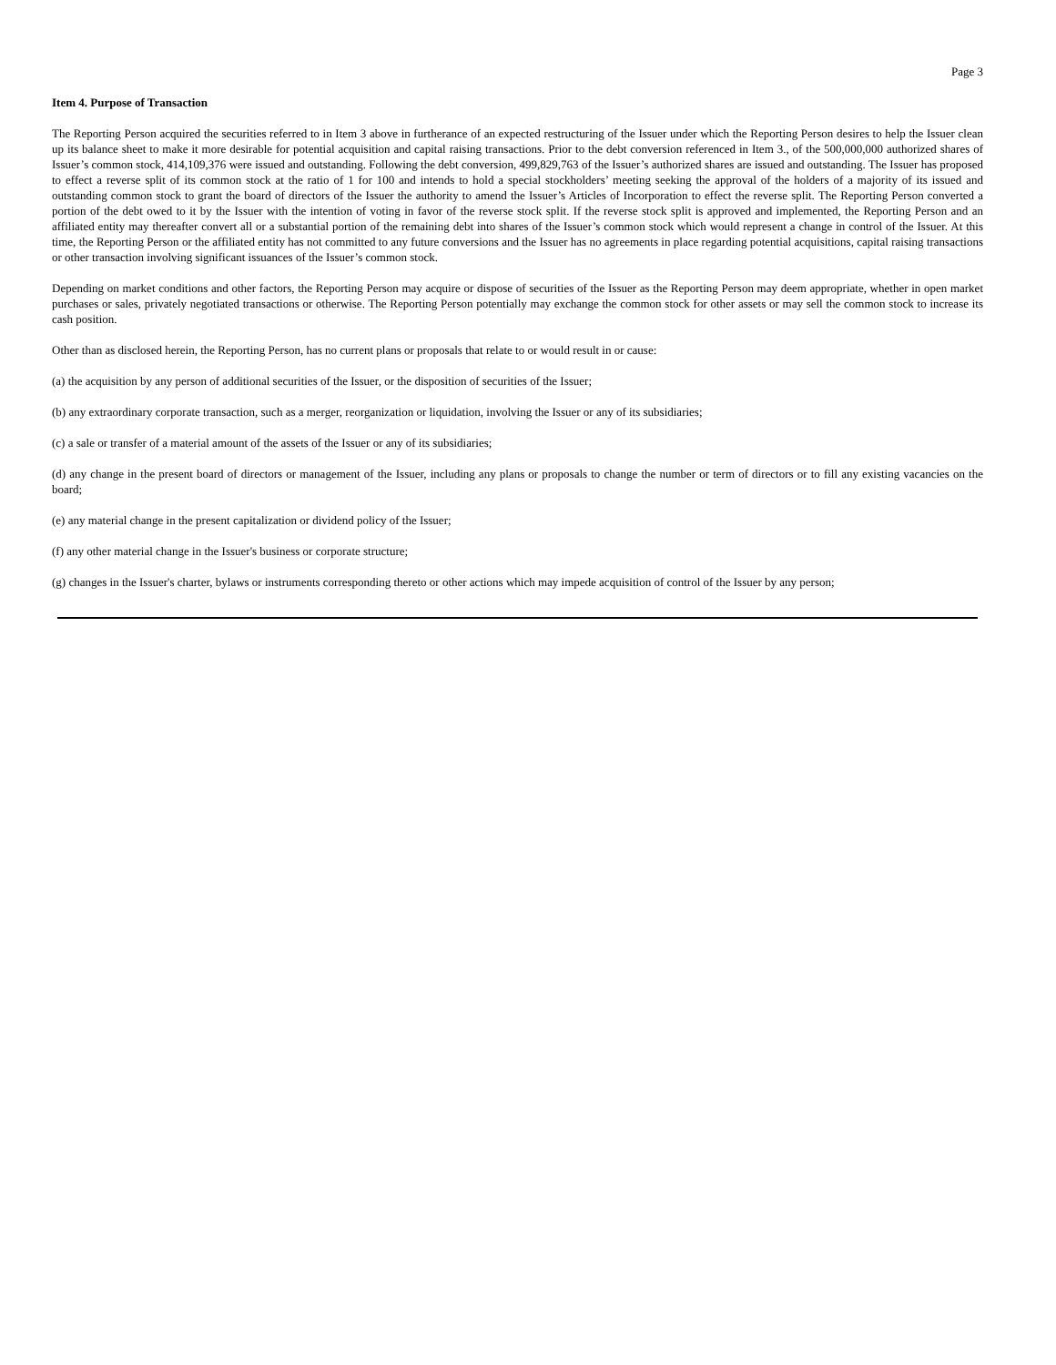Page 3
Item 4. Purpose of Transaction
The Reporting Person acquired the securities referred to in Item 3 above in furtherance of an expected restructuring of the Issuer under which the Reporting Person desires to help the Issuer clean up its balance sheet to make it more desirable for potential acquisition and capital raising transactions. Prior to the debt conversion referenced in Item 3., of the 500,000,000 authorized shares of Issuer’s common stock, 414,109,376 were issued and outstanding. Following the debt conversion, 499,829,763 of the Issuer’s authorized shares are issued and outstanding. The Issuer has proposed to effect a reverse split of its common stock at the ratio of 1 for 100 and intends to hold a special stockholders’ meeting seeking the approval of the holders of a majority of its issued and outstanding common stock to grant the board of directors of the Issuer the authority to amend the Issuer’s Articles of Incorporation to effect the reverse split. The Reporting Person converted a portion of the debt owed to it by the Issuer with the intention of voting in favor of the reverse stock split. If the reverse stock split is approved and implemented, the Reporting Person and an affiliated entity may thereafter convert all or a substantial portion of the remaining debt into shares of the Issuer’s common stock which would represent a change in control of the Issuer. At this time, the Reporting Person or the affiliated entity has not committed to any future conversions and the Issuer has no agreements in place regarding potential acquisitions, capital raising transactions or other transaction involving significant issuances of the Issuer’s common stock.
Depending on market conditions and other factors, the Reporting Person may acquire or dispose of securities of the Issuer as the Reporting Person may deem appropriate, whether in open market purchases or sales, privately negotiated transactions or otherwise. The Reporting Person potentially may exchange the common stock for other assets or may sell the common stock to increase its cash position.
Other than as disclosed herein, the Reporting Person, has no current plans or proposals that relate to or would result in or cause:
(a) the acquisition by any person of additional securities of the Issuer, or the disposition of securities of the Issuer;
(b) any extraordinary corporate transaction, such as a merger, reorganization or liquidation, involving the Issuer or any of its subsidiaries;
(c) a sale or transfer of a material amount of the assets of the Issuer or any of its subsidiaries;
(d) any change in the present board of directors or management of the Issuer, including any plans or proposals to change the number or term of directors or to fill any existing vacancies on the board;
(e) any material change in the present capitalization or dividend policy of the Issuer;
(f) any other material change in the Issuer's business or corporate structure;
(g) changes in the Issuer's charter, bylaws or instruments corresponding thereto or other actions which may impede acquisition of control of the Issuer by any person;